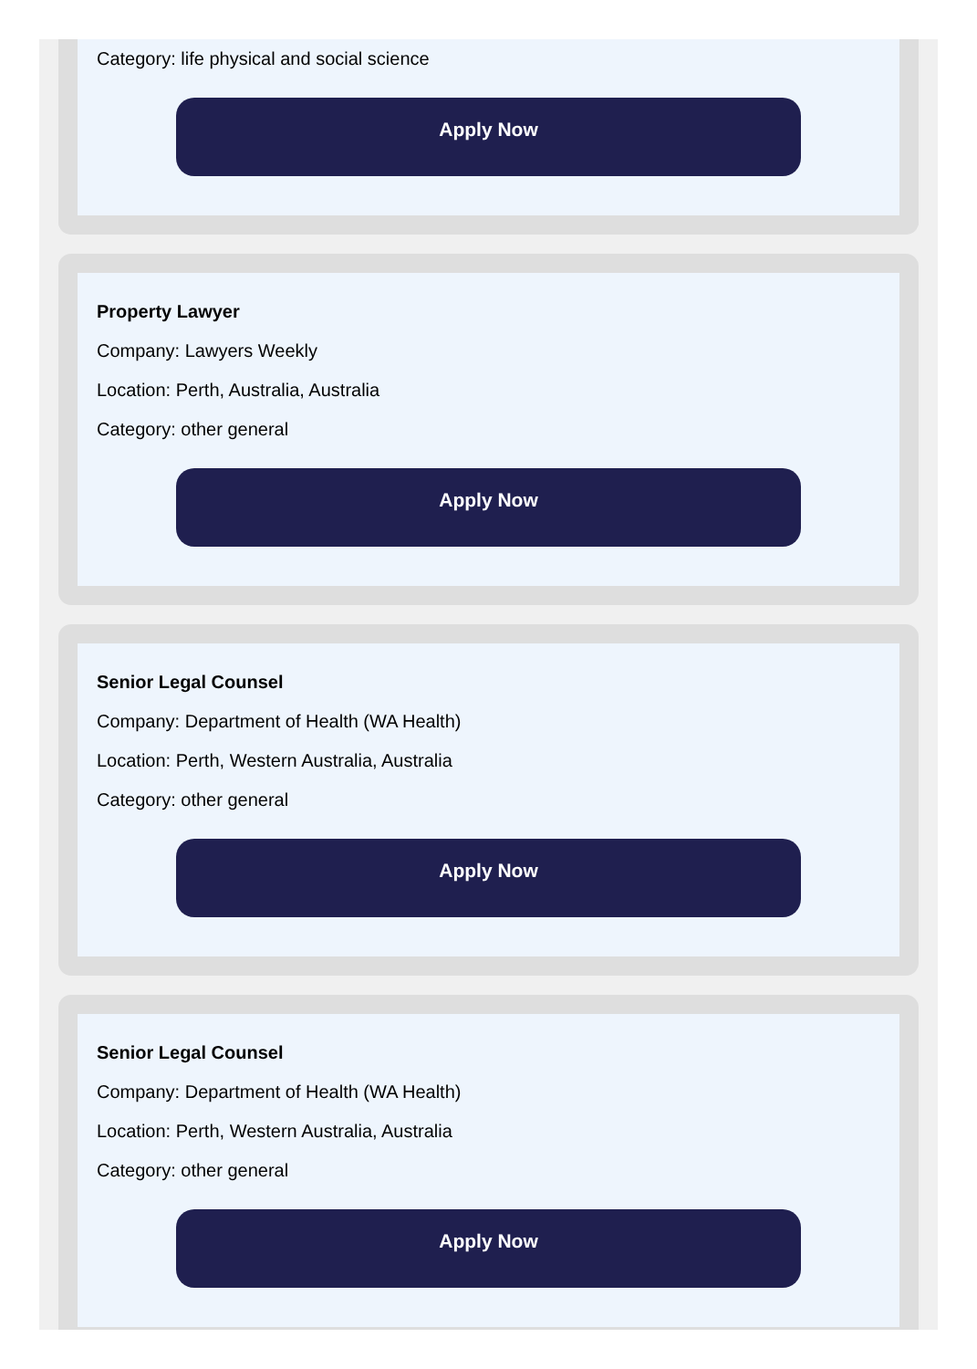Category: life physical and social science
Apply Now
Property Lawyer
Company: Lawyers Weekly
Location: Perth, Australia, Australia
Category: other general
Apply Now
Senior Legal Counsel
Company: Department of Health (WA Health)
Location: Perth, Western Australia, Australia
Category: other general
Apply Now
Senior Legal Counsel
Company: Department of Health (WA Health)
Location: Perth, Western Australia, Australia
Category: other general
Apply Now